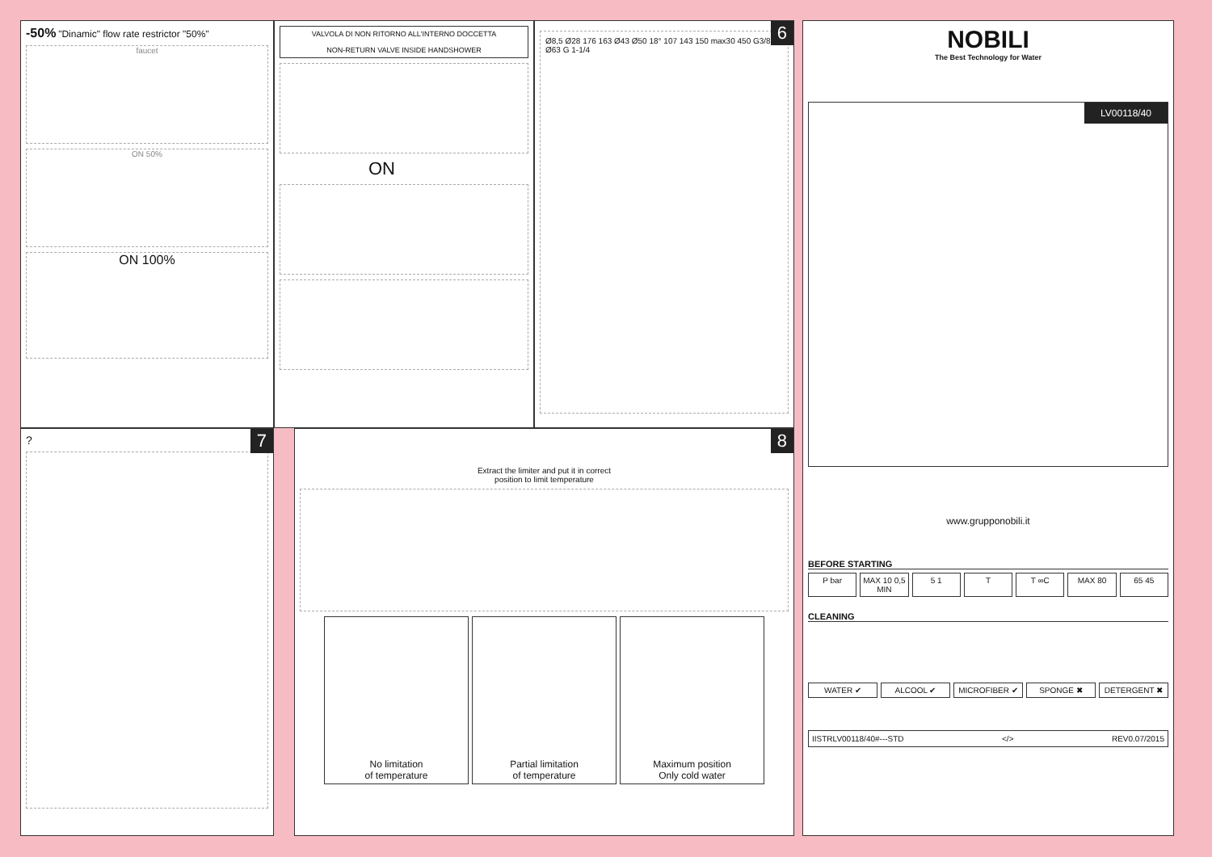-50% "Dinamic" flow rate restrictor "50%"
faucet
ON 50%
ON 100%
VALVOLA DI NON RITORNO ALL'INTERNO DOCCETTA
NON-RETURN VALVE INSIDE HANDSHOWER
ON
6
Ø8,5 Ø28 176 163 Ø43 Ø50 18° 107 143 150 max30 450 G3/8 Ø63 G 1-1/4
NOBILI
The Best Technology for Water
LV00118/40
www.grupponobili.it
BEFORE STARTING
P bar MAX 10 0,5 MIN 5 1 T T ∞C MAX 80 65 45
CLEANING
WATER ✔
ALCOOL ✔
MICROFIBER ✔
SPONGE ✖
DETERGENT ✖
IISTRLV00118/40#---STD </> REV0.07/2015
7
?
8
Extract the limiter and put it in correct
position to limit temperature
No limitation
of temperature
Partial limitation
of temperature
Maximum position
Only cold water